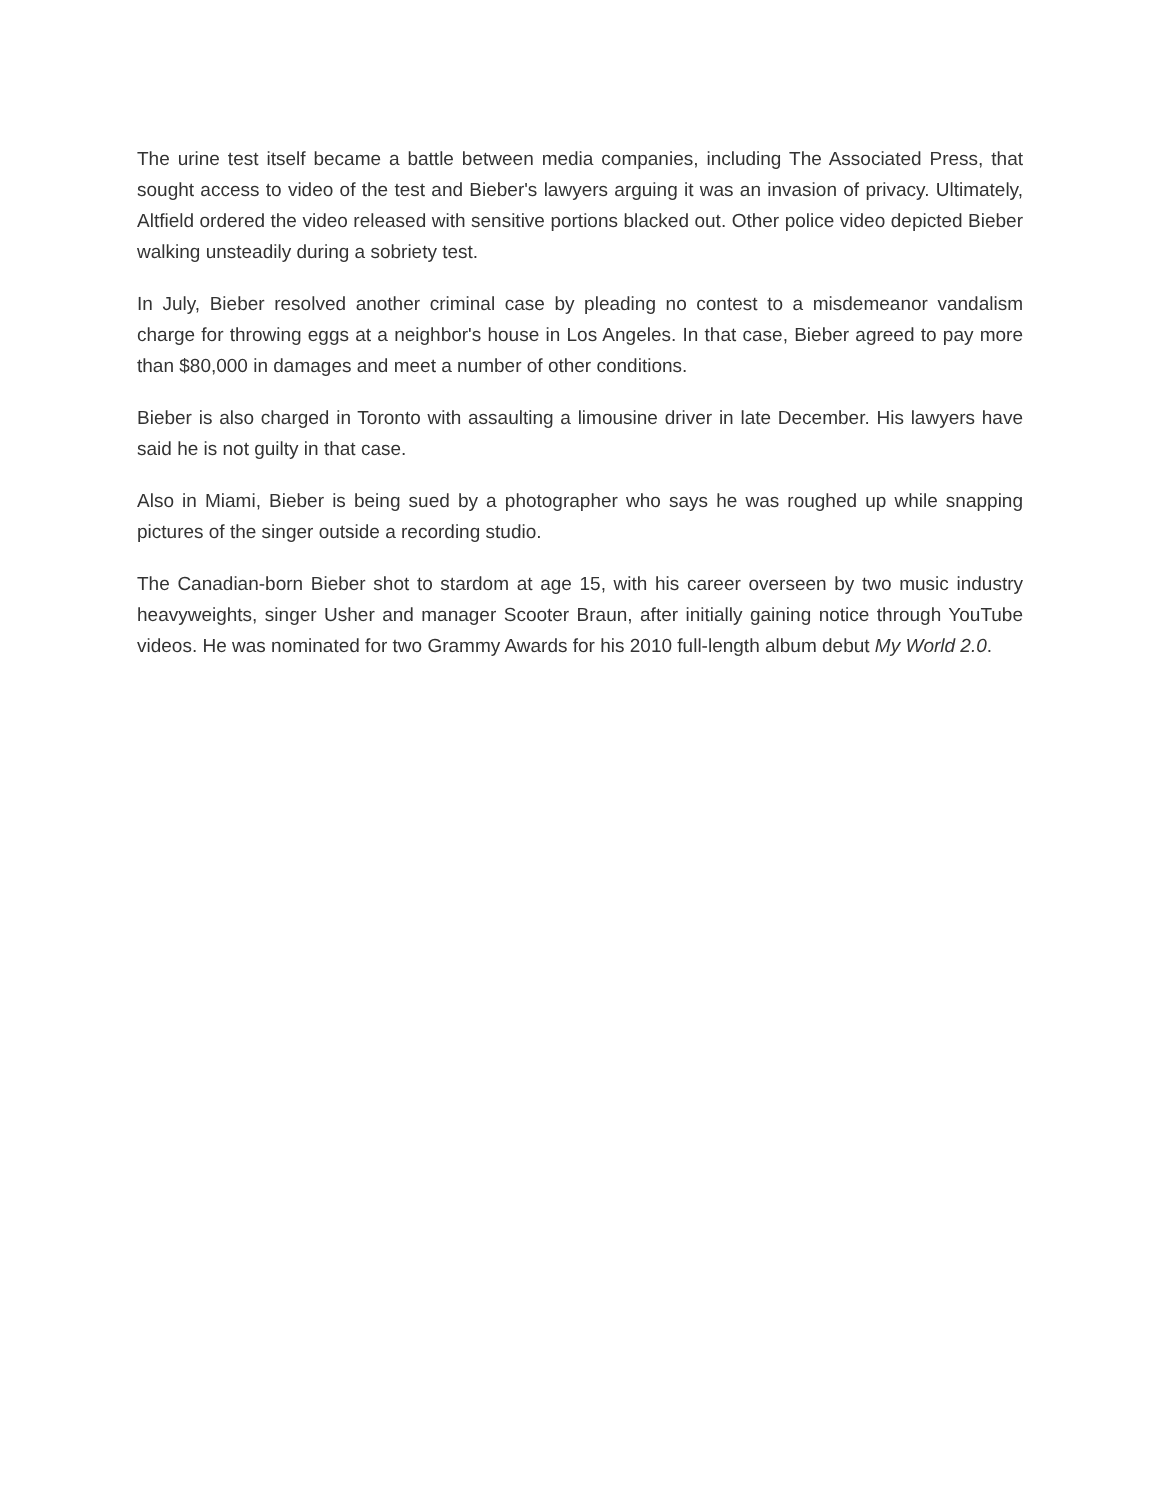The urine test itself became a battle between media companies, including The Associated Press, that sought access to video of the test and Bieber's lawyers arguing it was an invasion of privacy. Ultimately, Altfield ordered the video released with sensitive portions blacked out. Other police video depicted Bieber walking unsteadily during a sobriety test.
In July, Bieber resolved another criminal case by pleading no contest to a misdemeanor vandalism charge for throwing eggs at a neighbor's house in Los Angeles. In that case, Bieber agreed to pay more than $80,000 in damages and meet a number of other conditions.
Bieber is also charged in Toronto with assaulting a limousine driver in late December. His lawyers have said he is not guilty in that case.
Also in Miami, Bieber is being sued by a photographer who says he was roughed up while snapping pictures of the singer outside a recording studio.
The Canadian-born Bieber shot to stardom at age 15, with his career overseen by two music industry heavyweights, singer Usher and manager Scooter Braun, after initially gaining notice through YouTube videos. He was nominated for two Grammy Awards for his 2010 full-length album debut My World 2.0.